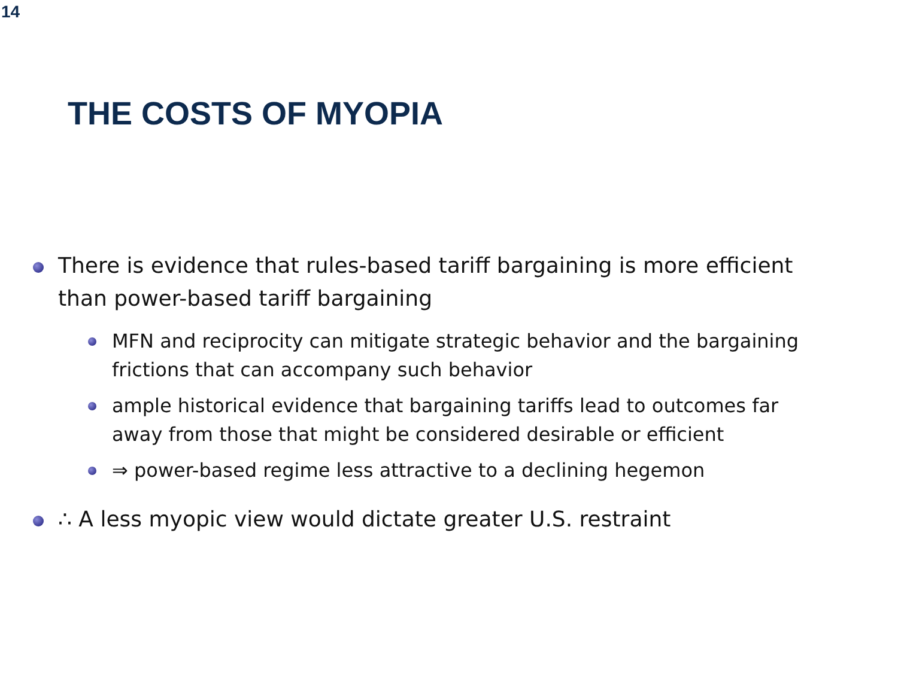14
THE COSTS OF MYOPIA
There is evidence that rules-based tariff bargaining is more efficient than power-based tariff bargaining
MFN and reciprocity can mitigate strategic behavior and the bargaining frictions that can accompany such behavior
ample historical evidence that bargaining tariffs lead to outcomes far away from those that might be considered desirable or efficient
⇒ power-based regime less attractive to a declining hegemon
∴ A less myopic view would dictate greater U.S. restraint